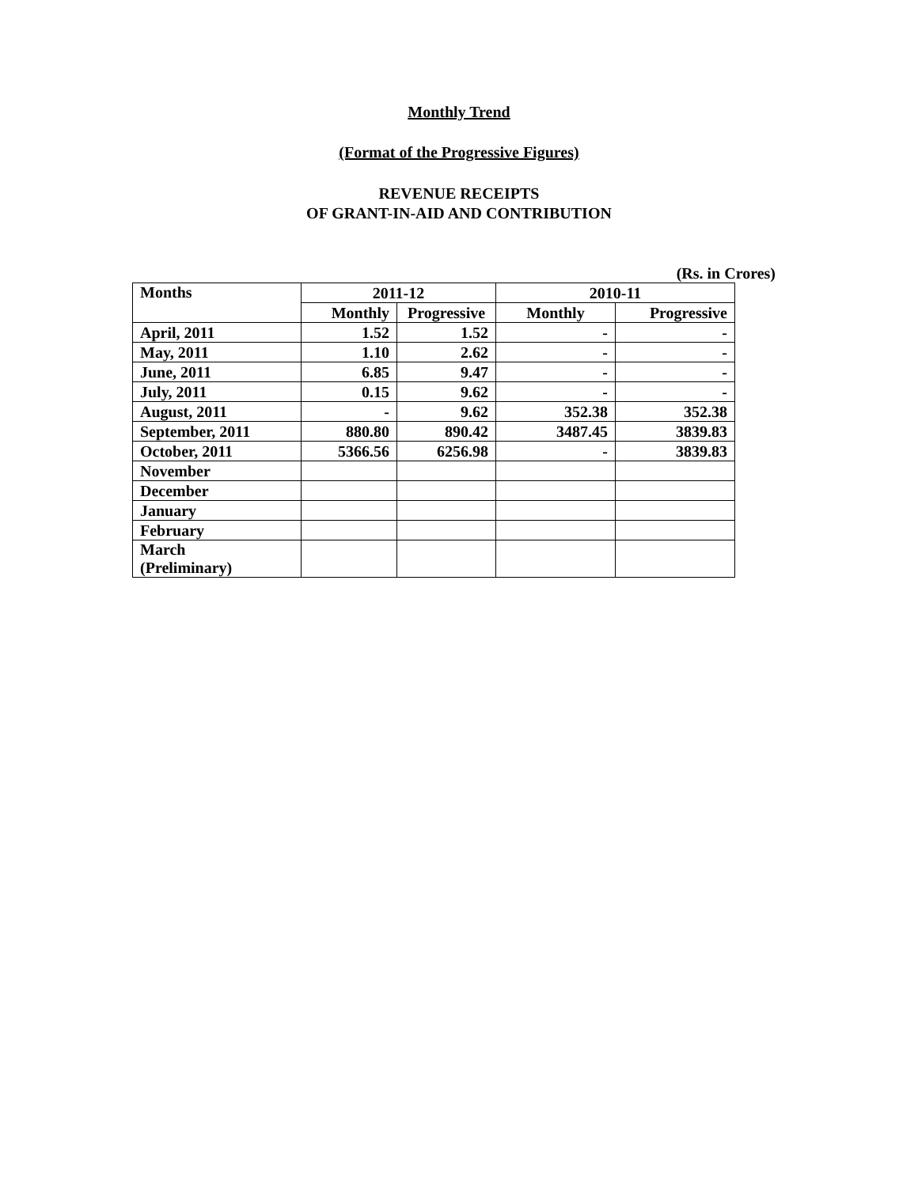Monthly Trend
(Format of the Progressive Figures)
REVENUE RECEIPTS
OF GRANT-IN-AID AND CONTRIBUTION
(Rs. in Crores)
| Months | 2011-12 | | 2010-11 | |
| --- | --- | --- | --- | --- |
| | Monthly | Progressive | Monthly | Progressive |
| April, 2011 | 1.52 | 1.52 | - | - |
| May, 2011 | 1.10 | 2.62 | - | - |
| June, 2011 | 6.85 | 9.47 | - | - |
| July, 2011 | 0.15 | 9.62 | - | - |
| August, 2011 | - | 9.62 | 352.38 | 352.38 |
| September, 2011 | 880.80 | 890.42 | 3487.45 | 3839.83 |
| October, 2011 | 5366.56 | 6256.98 | - | 3839.83 |
| November | | | | |
| December | | | | |
| January | | | | |
| February | | | | |
| March (Preliminary) | | | | |